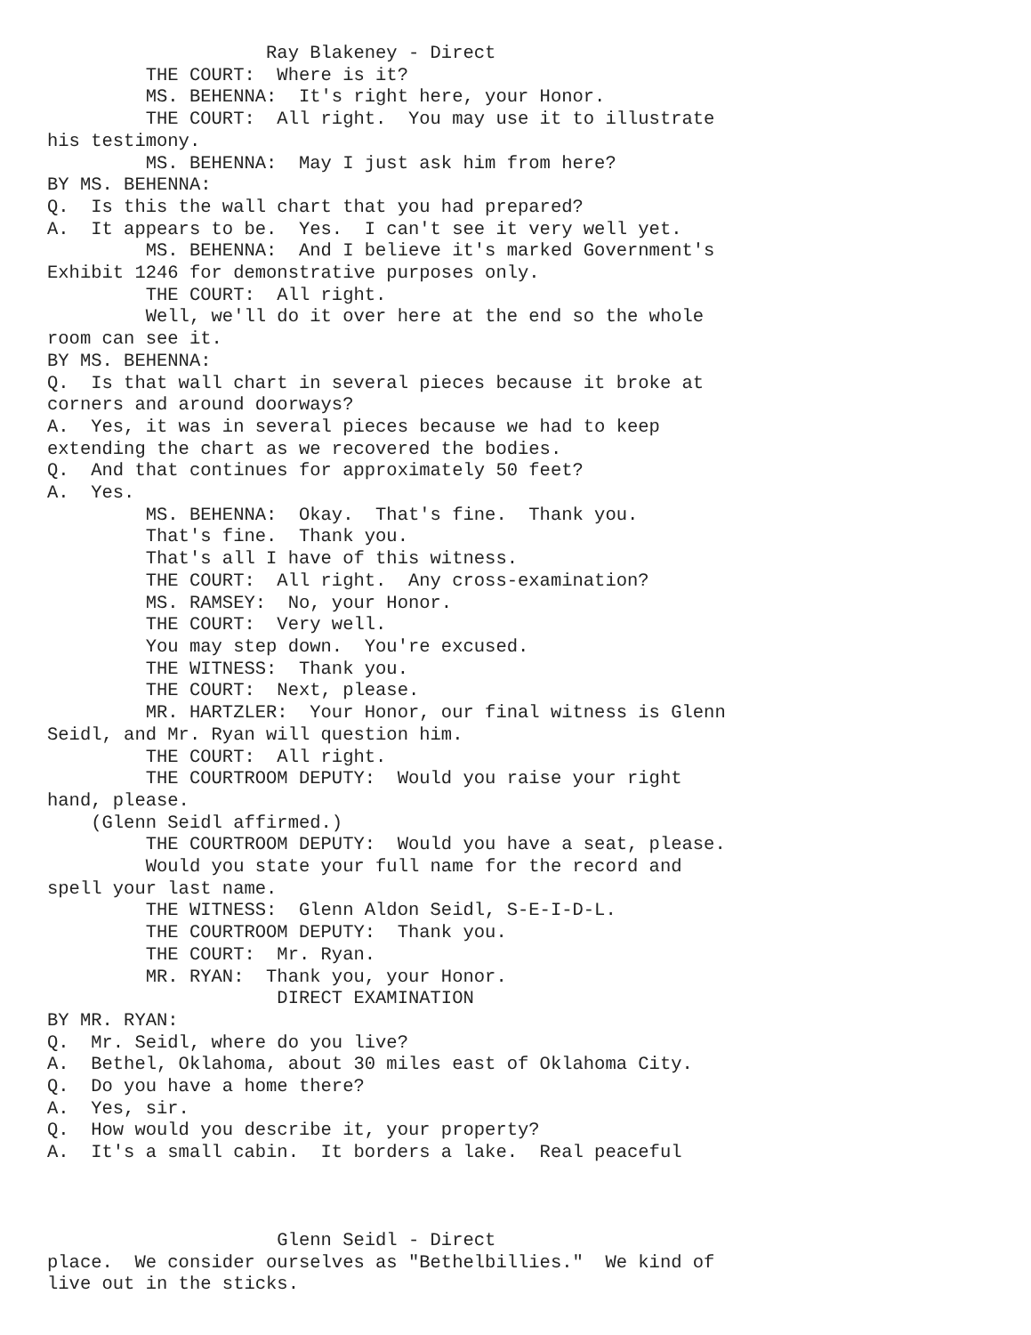Ray Blakeney - Direct
         THE COURT:  Where is it?
         MS. BEHENNA:  It's right here, your Honor.
         THE COURT:  All right.  You may use it to illustrate
his testimony.
         MS. BEHENNA:  May I just ask him from here?
BY MS. BEHENNA:
Q.  Is this the wall chart that you had prepared?
A.  It appears to be.  Yes.  I can't see it very well yet.
         MS. BEHENNA:  And I believe it's marked Government's
Exhibit 1246 for demonstrative purposes only.
         THE COURT:  All right.
         Well, we'll do it over here at the end so the whole
room can see it.
BY MS. BEHENNA:
Q.  Is that wall chart in several pieces because it broke at
corners and around doorways?
A.  Yes, it was in several pieces because we had to keep
extending the chart as we recovered the bodies.
Q.  And that continues for approximately 50 feet?
A.  Yes.
         MS. BEHENNA:  Okay.  That's fine.  Thank you.
         That's fine.  Thank you.
         That's all I have of this witness.
         THE COURT:  All right.  Any cross-examination?
         MS. RAMSEY:  No, your Honor.
         THE COURT:  Very well.
         You may step down.  You're excused.
         THE WITNESS:  Thank you.
         THE COURT:  Next, please.
         MR. HARTZLER:  Your Honor, our final witness is Glenn
Seidl, and Mr. Ryan will question him.
         THE COURT:  All right.
         THE COURTROOM DEPUTY:  Would you raise your right
hand, please.
    (Glenn Seidl affirmed.)
         THE COURTROOM DEPUTY:  Would you have a seat, please.
         Would you state your full name for the record and
spell your last name.
         THE WITNESS:  Glenn Aldon Seidl, S-E-I-D-L.
         THE COURTROOM DEPUTY:  Thank you.
         THE COURT:  Mr. Ryan.
         MR. RYAN:  Thank you, your Honor.
                     DIRECT EXAMINATION
BY MR. RYAN:
Q.  Mr. Seidl, where do you live?
A.  Bethel, Oklahoma, about 30 miles east of Oklahoma City.
Q.  Do you have a home there?
A.  Yes, sir.
Q.  How would you describe it, your property?
A.  It's a small cabin.  It borders a lake.  Real peaceful



                     Glenn Seidl - Direct
place.  We consider ourselves as "Bethelbillies."  We kind of
live out in the sticks.